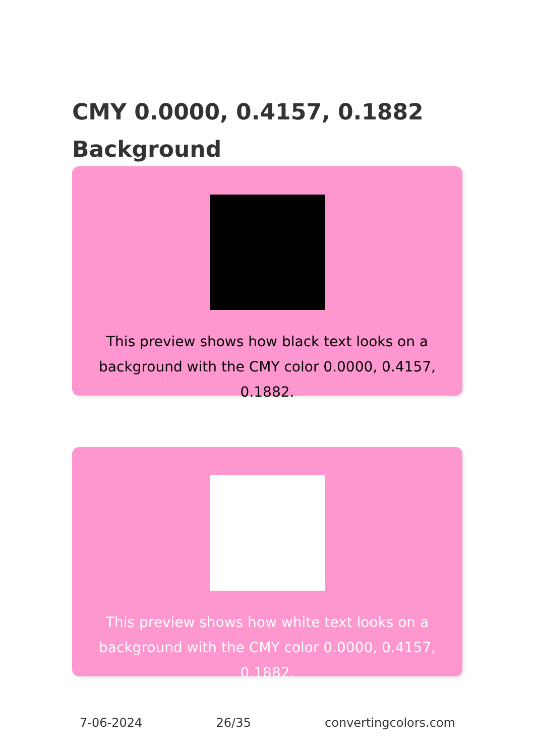CMY 0.0000, 0.4157, 0.1882
Background
This preview shows how black text looks on a background with the CMY color 0.0000, 0.4157, 0.1882.
This preview shows how white text looks on a background with the CMY color 0.0000, 0.4157, 0.1882.
7-06-2024 26/35 convertingcolors.com